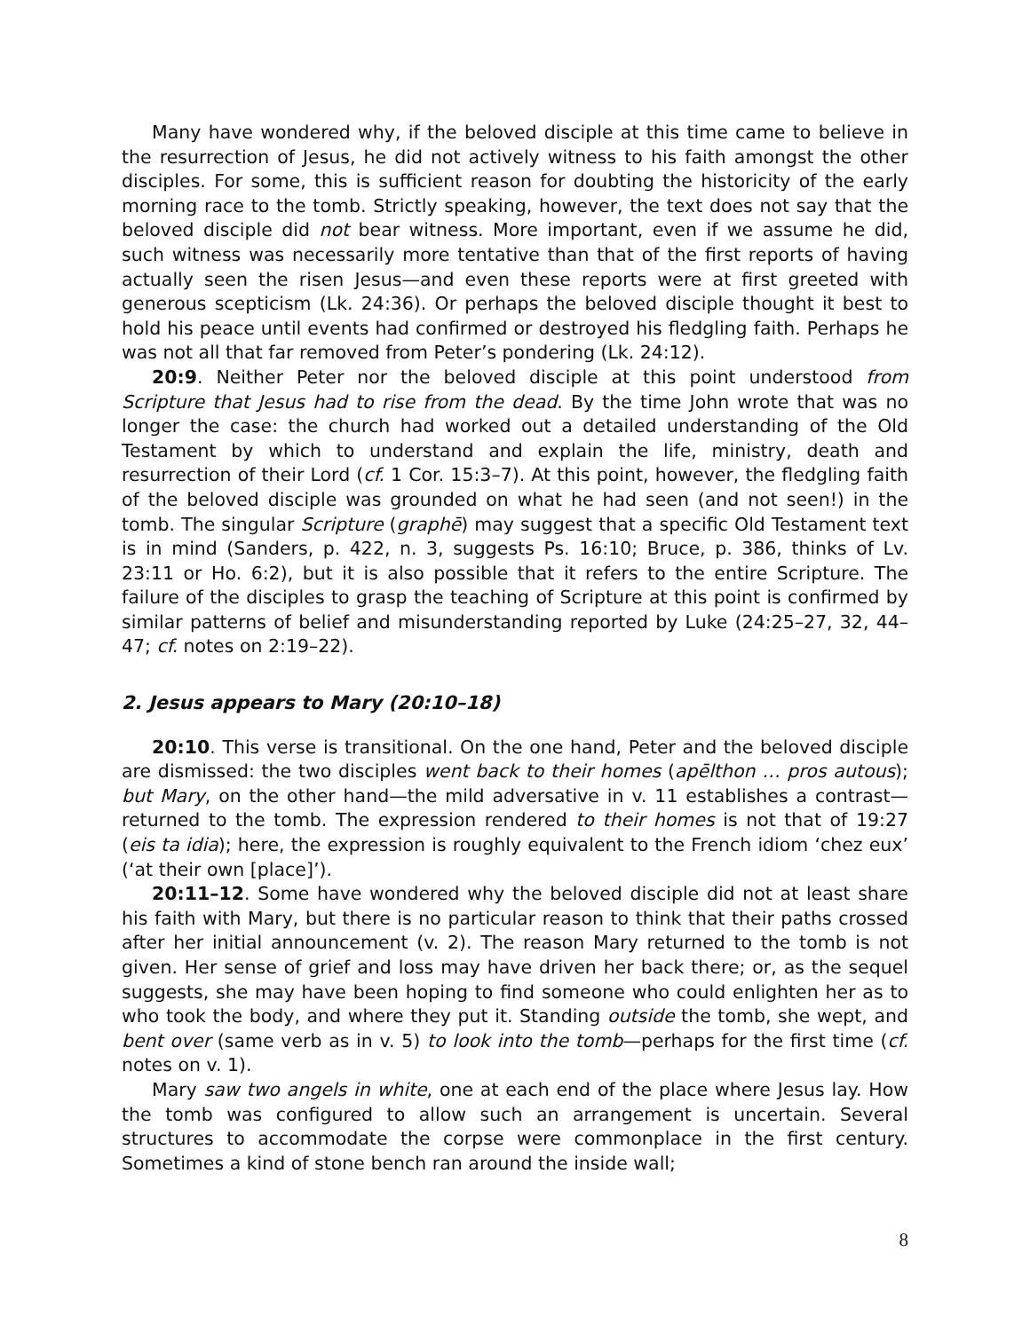Many have wondered why, if the beloved disciple at this time came to believe in the resurrection of Jesus, he did not actively witness to his faith amongst the other disciples. For some, this is sufficient reason for doubting the historicity of the early morning race to the tomb. Strictly speaking, however, the text does not say that the beloved disciple did not bear witness. More important, even if we assume he did, such witness was necessarily more tentative than that of the first reports of having actually seen the risen Jesus—and even these reports were at first greeted with generous scepticism (Lk. 24:36). Or perhaps the beloved disciple thought it best to hold his peace until events had confirmed or destroyed his fledgling faith. Perhaps he was not all that far removed from Peter’s pondering (Lk. 24:12).
20:9. Neither Peter nor the beloved disciple at this point understood from Scripture that Jesus had to rise from the dead. By the time John wrote that was no longer the case: the church had worked out a detailed understanding of the Old Testament by which to understand and explain the life, ministry, death and resurrection of their Lord (cf. 1 Cor. 15:3–7). At this point, however, the fledgling faith of the beloved disciple was grounded on what he had seen (and not seen!) in the tomb. The singular Scripture (graphē) may suggest that a specific Old Testament text is in mind (Sanders, p. 422, n. 3, suggests Ps. 16:10; Bruce, p. 386, thinks of Lv. 23:11 or Ho. 6:2), but it is also possible that it refers to the entire Scripture. The failure of the disciples to grasp the teaching of Scripture at this point is confirmed by similar patterns of belief and misunderstanding reported by Luke (24:25–27, 32, 44–47; cf. notes on 2:19–22).
2. Jesus appears to Mary (20:10–18)
20:10. This verse is transitional. On the one hand, Peter and the beloved disciple are dismissed: the two disciples went back to their homes (apēlthon … pros autous); but Mary, on the other hand—the mild adversative in v. 11 establishes a contrast—returned to the tomb. The expression rendered to their homes is not that of 19:27 (eis ta idia); here, the expression is roughly equivalent to the French idiom ‘chez eux’ (‘at their own [place]’).
20:11–12. Some have wondered why the beloved disciple did not at least share his faith with Mary, but there is no particular reason to think that their paths crossed after her initial announcement (v. 2). The reason Mary returned to the tomb is not given. Her sense of grief and loss may have driven her back there; or, as the sequel suggests, she may have been hoping to find someone who could enlighten her as to who took the body, and where they put it. Standing outside the tomb, she wept, and bent over (same verb as in v. 5) to look into the tomb—perhaps for the first time (cf. notes on v. 1).
Mary saw two angels in white, one at each end of the place where Jesus lay. How the tomb was configured to allow such an arrangement is uncertain. Several structures to accommodate the corpse were commonplace in the first century. Sometimes a kind of stone bench ran around the inside wall;
8